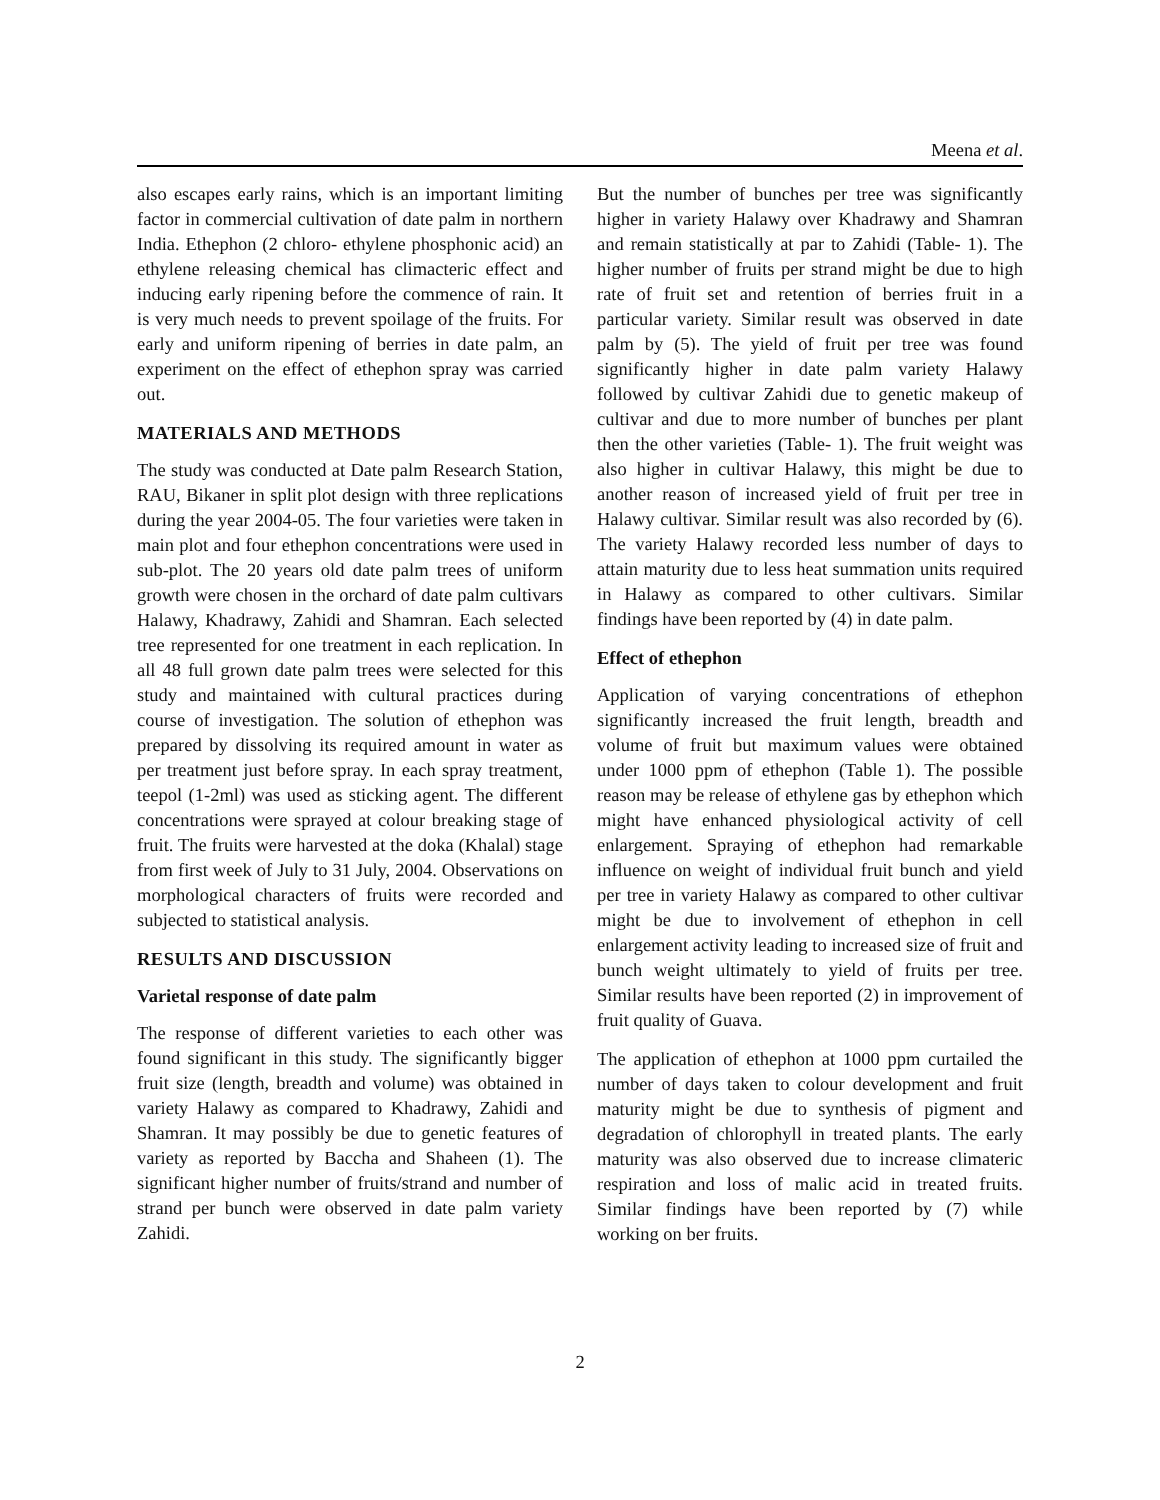Meena et al.
also escapes early rains, which is an important limiting factor in commercial cultivation of date palm in northern India. Ethephon (2 chloro- ethylene phosphonic acid) an ethylene releasing chemical has climacteric effect and inducing early ripening before the commence of rain. It is very much needs to prevent spoilage of the fruits. For early and uniform ripening of berries in date palm, an experiment on the effect of ethephon spray was carried out.
MATERIALS AND METHODS
The study was conducted at Date palm Research Station, RAU, Bikaner in split plot design with three replications during the year 2004-05. The four varieties were taken in main plot and four ethephon concentrations were used in sub-plot. The 20 years old date palm trees of uniform growth were chosen in the orchard of date palm cultivars Halawy, Khadrawy, Zahidi and Shamran. Each selected tree represented for one treatment in each replication. In all 48 full grown date palm trees were selected for this study and maintained with cultural practices during course of investigation. The solution of ethephon was prepared by dissolving its required amount in water as per treatment just before spray. In each spray treatment, teepol (1-2ml) was used as sticking agent. The different concentrations were sprayed at colour breaking stage of fruit. The fruits were harvested at the doka (Khalal) stage from first week of July to 31 July, 2004. Observations on morphological characters of fruits were recorded and subjected to statistical analysis.
RESULTS AND DISCUSSION
Varietal response of date palm
The response of different varieties to each other was found significant in this study. The significantly bigger fruit size (length, breadth and volume) was obtained in variety Halawy as compared to Khadrawy, Zahidi and Shamran. It may possibly be due to genetic features of variety as reported by Baccha and Shaheen (1). The significant higher number of fruits/strand and number of strand per bunch were observed in date palm variety Zahidi.
But the number of bunches per tree was significantly higher in variety Halawy over Khadrawy and Shamran and remain statistically at par to Zahidi (Table- 1). The higher number of fruits per strand might be due to high rate of fruit set and retention of berries fruit in a particular variety. Similar result was observed in date palm by (5). The yield of fruit per tree was found significantly higher in date palm variety Halawy followed by cultivar Zahidi due to genetic makeup of cultivar and due to more number of bunches per plant then the other varieties (Table- 1). The fruit weight was also higher in cultivar Halawy, this might be due to another reason of increased yield of fruit per tree in Halawy cultivar. Similar result was also recorded by (6). The variety Halawy recorded less number of days to attain maturity due to less heat summation units required in Halawy as compared to other cultivars. Similar findings have been reported by (4) in date palm.
Effect of ethephon
Application of varying concentrations of ethephon significantly increased the fruit length, breadth and volume of fruit but maximum values were obtained under 1000 ppm of ethephon (Table 1). The possible reason may be release of ethylene gas by ethephon which might have enhanced physiological activity of cell enlargement. Spraying of ethephon had remarkable influence on weight of individual fruit bunch and yield per tree in variety Halawy as compared to other cultivar might be due to involvement of ethephon in cell enlargement activity leading to increased size of fruit and bunch weight ultimately to yield of fruits per tree. Similar results have been reported (2) in improvement of fruit quality of Guava.
The application of ethephon at 1000 ppm curtailed the number of days taken to colour development and fruit maturity might be due to synthesis of pigment and degradation of chlorophyll in treated plants. The early maturity was also observed due to increase climateric respiration and loss of malic acid in treated fruits. Similar findings have been reported by (7) while working on ber fruits.
2